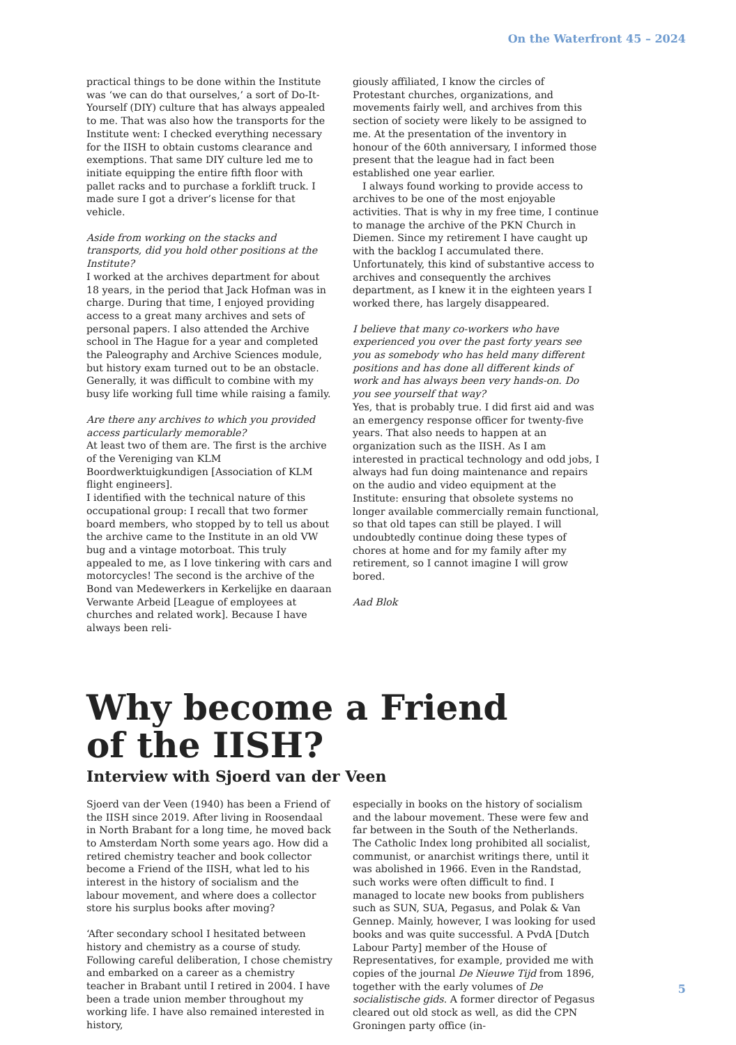On the Waterfront 45 – 2024
practical things to be done within the Institute was ‘we can do that ourselves,’ a sort of Do-It-Yourself (DIY) culture that has always appealed to me. That was also how the transports for the Institute went: I checked everything necessary for the IISH to obtain customs clearance and exemptions. That same DIY culture led me to initiate equipping the entire fifth floor with pallet racks and to purchase a forklift truck. I made sure I got a driver’s license for that vehicle.
Aside from working on the stacks and transports, did you hold other positions at the Institute?
I worked at the archives department for about 18 years, in the period that Jack Hofman was in charge. During that time, I enjoyed providing access to a great many archives and sets of personal papers. I also attended the Archive school in The Hague for a year and completed the Paleography and Archive Sciences module, but history exam turned out to be an obstacle. Generally, it was difficult to combine with my busy life working full time while raising a family.
Are there any archives to which you provided access particularly memorable?
At least two of them are. The first is the archive of the Vereniging van KLM Boordwerktuigkundigen [Association of KLM flight engineers].
I identified with the technical nature of this occupational group: I recall that two former board members, who stopped by to tell us about the archive came to the Institute in an old VW bug and a vintage motorboat. This truly appealed to me, as I love tinkering with cars and motorcycles! The second is the archive of the Bond van Medewerkers in Kerkelijke en daaraan Verwante Arbeid [League of employees at churches and related work]. Because I have always been reli-
giously affiliated, I know the circles of Protestant churches, organizations, and movements fairly well, and archives from this section of society were likely to be assigned to me. At the presentation of the inventory in honour of the 60th anniversary, I informed those present that the league had in fact been established one year earlier.
I always found working to provide access to archives to be one of the most enjoyable activities. That is why in my free time, I continue to manage the archive of the PKN Church in Diemen. Since my retirement I have caught up with the backlog I accumulated there. Unfortunately, this kind of substantive access to archives and consequently the archives department, as I knew it in the eighteen years I worked there, has largely disappeared.
I believe that many co-workers who have experienced you over the past forty years see you as somebody who has held many different positions and has done all different kinds of work and has always been very hands-on. Do you see yourself that way?
Yes, that is probably true. I did first aid and was an emergency response officer for twenty-five years. That also needs to happen at an organization such as the IISH. As I am interested in practical technology and odd jobs, I always had fun doing maintenance and repairs on the audio and video equipment at the Institute: ensuring that obsolete systems no longer available commercially remain functional, so that old tapes can still be played. I will undoubtedly continue doing these types of chores at home and for my family after my retirement, so I cannot imagine I will grow bored.
Aad Blok
Why become a Friend
of the IISH?
Interview with Sjoerd van der Veen
Sjoerd van der Veen (1940) has been a Friend of the IISH since 2019. After living in Roosendaal in North Brabant for a long time, he moved back to Amsterdam North some years ago. How did a retired chemistry teacher and book collector become a Friend of the IISH, what led to his interest in the history of socialism and the labour movement, and where does a collector store his surplus books after moving?
‘After secondary school I hesitated between history and chemistry as a course of study. Following careful deliberation, I chose chemistry and embarked on a career as a chemistry teacher in Brabant until I retired in 2004. I have been a trade union member throughout my working life. I have also remained interested in history,
especially in books on the history of socialism and the labour movement. These were few and far between in the South of the Netherlands. The Catholic Index long prohibited all socialist, communist, or anarchist writings there, until it was abolished in 1966. Even in the Randstad, such works were often difficult to find. I managed to locate new books from publishers such as SUN, SUA, Pegasus, and Polak & Van Gennep. Mainly, however, I was looking for used books and was quite successful. A PvdA [Dutch Labour Party] member of the House of Representatives, for example, provided me with copies of the journal De Nieuwe Tijd from 1896, together with the early volumes of De socialistische gids. A former director of Pegasus cleared out old stock as well, as did the CPN Groningen party office (in-
5